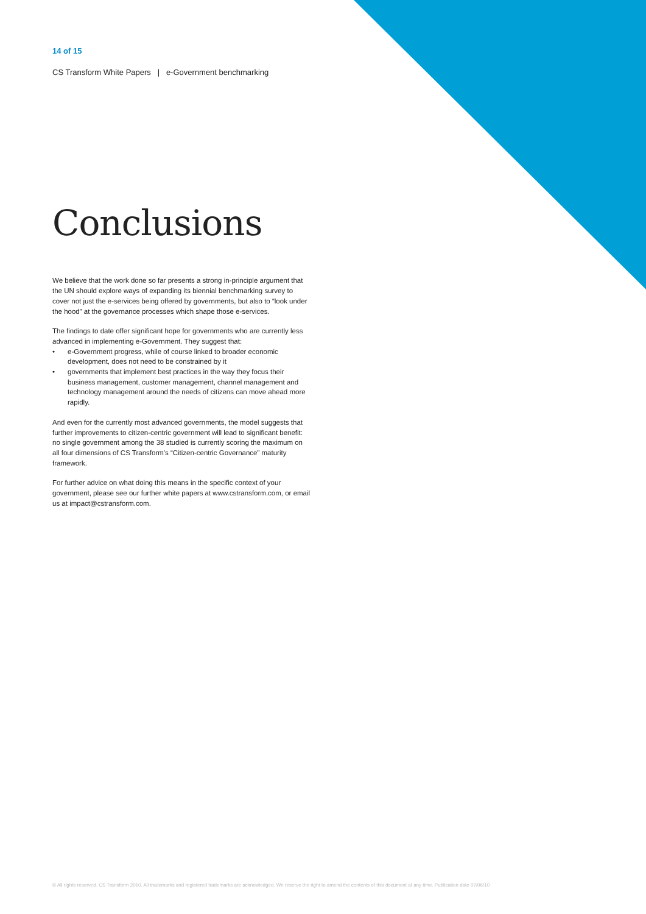14 of 15
CS Transform White Papers | e-Government benchmarking
Conclusions
We believe that the work done so far presents a strong in-principle argument that the UN should explore ways of expanding its biennial benchmarking survey to cover not just the e-services being offered by governments, but also to “look under the hood” at the governance processes which shape those e-services.
The findings to date offer significant hope for governments who are currently less advanced in implementing e-Government. They suggest that:
• e-Government progress, while of course linked to broader economic development, does not need to be constrained by it
• governments that implement best practices in the way they focus their business management, customer management, channel management and technology management around the needs of citizens can move ahead more rapidly.
And even for the currently most advanced governments, the model suggests that further improvements to citizen-centric government will lead to significant benefit: no single government among the 38 studied is currently scoring the maximum on all four dimensions of CS Transform's “Citizen-centric Governance” maturity framework.
For further advice on what doing this means in the specific context of your government, please see our further white papers at www.cstransform.com, or email us at impact@cstransform.com.
© All rights reserved. CS Transform 2010. All trademarks and registered trademarks are acknowledged. We reserve the right to amend the contents of this document at any time. Publication date 07/06/10